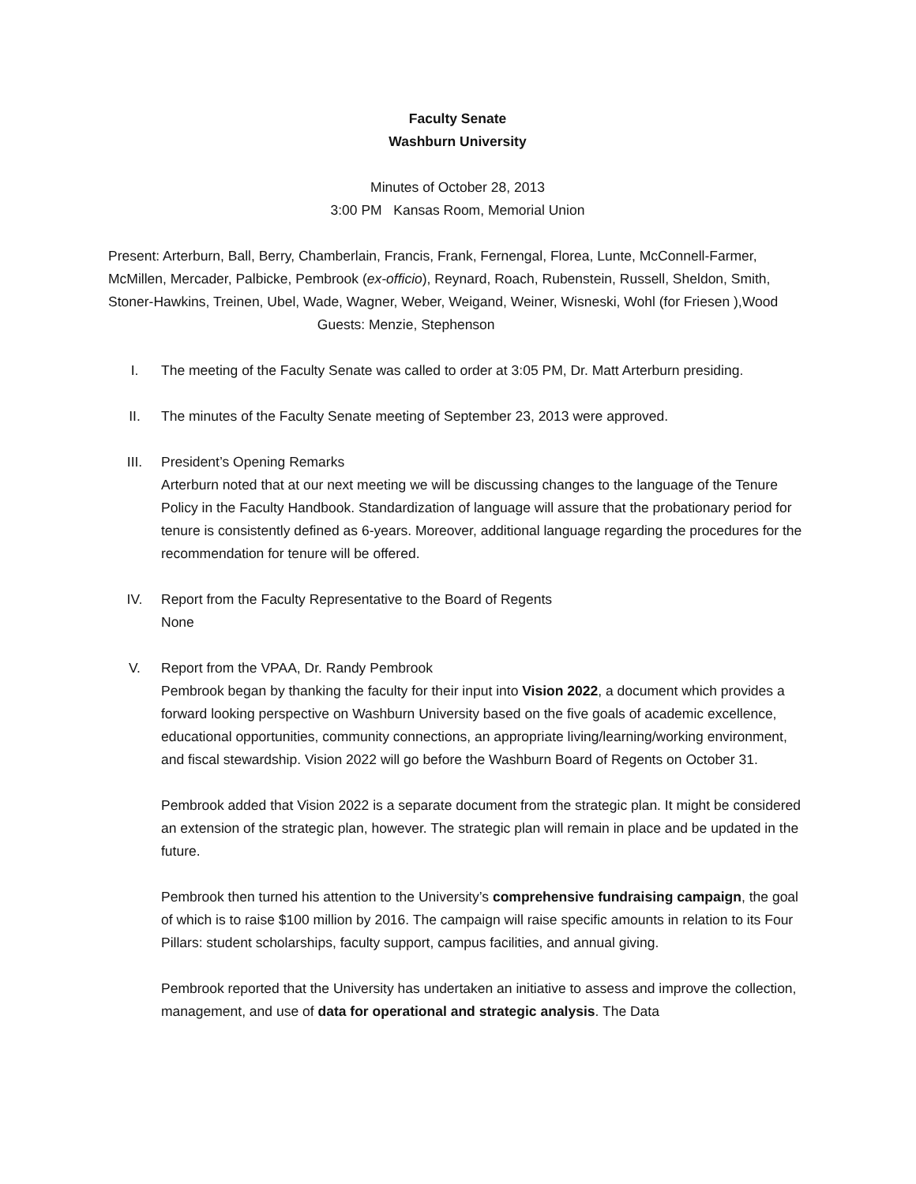Faculty Senate
Washburn University
Minutes of October 28, 2013
3:00 PM Kansas Room, Memorial Union
Present: Arterburn, Ball, Berry, Chamberlain, Francis, Frank, Fernengal, Florea, Lunte, McConnell-Farmer, McMillen, Mercader, Palbicke, Pembrook (ex-officio), Reynard, Roach, Rubenstein, Russell, Sheldon, Smith, Stoner-Hawkins, Treinen, Ubel, Wade, Wagner, Weber, Weigand, Weiner, Wisneski, Wohl (for Friesen ),Wood Guests: Menzie, Stephenson
I. The meeting of the Faculty Senate was called to order at 3:05 PM, Dr. Matt Arterburn presiding.
II. The minutes of the Faculty Senate meeting of September 23, 2013 were approved.
III. President’s Opening Remarks
Arterburn noted that at our next meeting we will be discussing changes to the language of the Tenure Policy in the Faculty Handbook. Standardization of language will assure that the probationary period for tenure is consistently defined as 6-years. Moreover, additional language regarding the procedures for the recommendation for tenure will be offered.
IV. Report from the Faculty Representative to the Board of Regents
None
V. Report from the VPAA, Dr. Randy Pembrook
Pembrook began by thanking the faculty for their input into Vision 2022, a document which provides a forward looking perspective on Washburn University based on the five goals of academic excellence, educational opportunities, community connections, an appropriate living/learning/working environment, and fiscal stewardship. Vision 2022 will go before the Washburn Board of Regents on October 31.
Pembrook added that Vision 2022 is a separate document from the strategic plan. It might be considered an extension of the strategic plan, however. The strategic plan will remain in place and be updated in the future.
Pembrook then turned his attention to the University’s comprehensive fundraising campaign, the goal of which is to raise $100 million by 2016. The campaign will raise specific amounts in relation to its Four Pillars: student scholarships, faculty support, campus facilities, and annual giving.
Pembrook reported that the University has undertaken an initiative to assess and improve the collection, management, and use of data for operational and strategic analysis. The Data